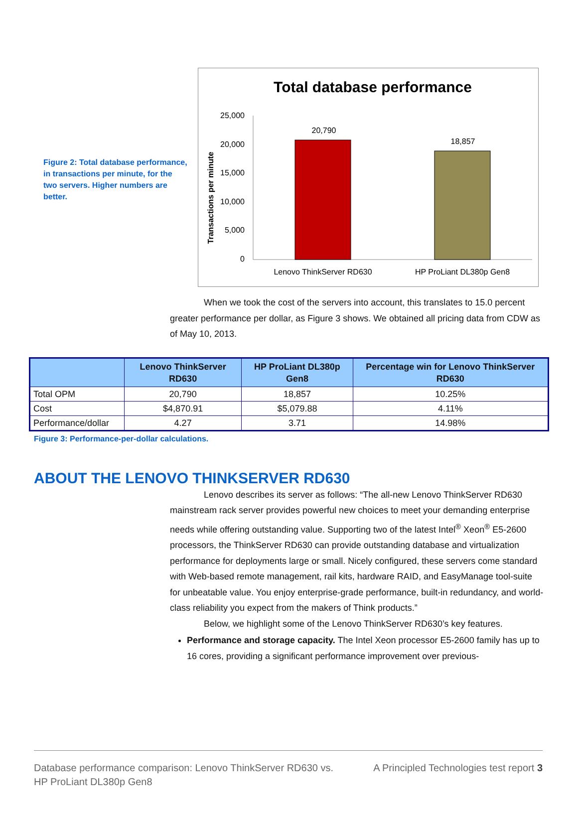Figure 2: Total database performance, in transactions per minute, for the two servers. Higher numbers are better.
Total database performance
Transactions per minute
25,000
20,000
15,000
10,000
5,000
0
20,790
18,857
Lenovo ThinkServer RD630
HP ProLiant DL380p Gen8
When we took the cost of the servers into account, this translates to 15.0 percent greater performance per dollar, as Figure 3 shows. We obtained all pricing data from CDW as of May 10, 2013.
| | Lenovo ThinkServer RD630 | HP ProLiant DL380p Gen8 | Percentage win for Lenovo ThinkServer RD630 |
| --- | --- | --- | --- |
| Total OPM | 20,790 | 18,857 | 10.25% |
| Cost | $4,870.91 | $5,079.88 | 4.11% |
| Performance/dollar | 4.27 | 3.71 | 14.98% |
Figure 3: Performance-per-dollar calculations.
ABOUT THE LENOVO THINKSERVER RD630
Lenovo describes its server as follows: “The all-new Lenovo ThinkServer RD630 mainstream rack server provides powerful new choices to meet your demanding enterprise needs while offering outstanding value. Supporting two of the latest Intel<sup>®</sup> Xeon<sup>®</sup> E5-2600 processors, the ThinkServer RD630 can provide outstanding database and virtualization performance for deployments large or small. Nicely configured, these servers come standard with Web-based remote management, rail kits, hardware RAID, and EasyManage tool-suite for unbeatable value. You enjoy enterprise-grade performance, built-in redundancy, and world-class reliability you expect from the makers of Think products.”
Below, we highlight some of the Lenovo ThinkServer RD630’s key features.
Performance and storage capacity. The Intel Xeon processor E5-2600 family has up to 16 cores, providing a significant performance improvement over previous-
Database performance comparison: Lenovo ThinkServer RD630 vs.
HP ProLiant DL380p Gen8 A Principled Technologies test report 3